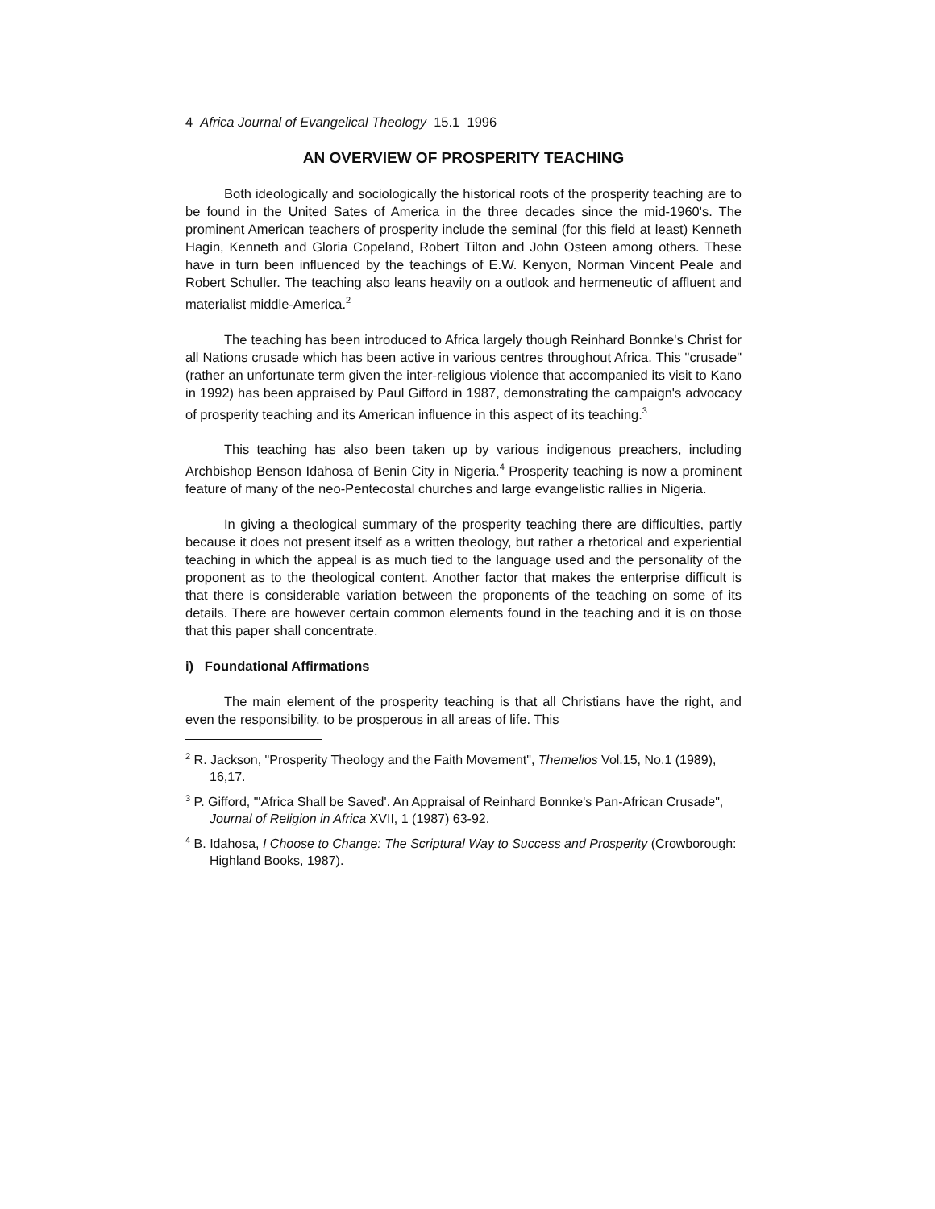4 Africa Journal of Evangelical Theology 15.1 1996
AN OVERVIEW OF PROSPERITY TEACHING
Both ideologically and sociologically the historical roots of the prosperity teaching are to be found in the United Sates of America in the three decades since the mid-1960's. The prominent American teachers of prosperity include the seminal (for this field at least) Kenneth Hagin, Kenneth and Gloria Copeland, Robert Tilton and John Osteen among others. These have in turn been influenced by the teachings of E.W. Kenyon, Norman Vincent Peale and Robert Schuller. The teaching also leans heavily on a outlook and hermeneutic of affluent and materialist middle-America.<sup>2</sup>
The teaching has been introduced to Africa largely though Reinhard Bonnke's Christ for all Nations crusade which has been active in various centres throughout Africa. This "crusade" (rather an unfortunate term given the inter-religious violence that accompanied its visit to Kano in 1992) has been appraised by Paul Gifford in 1987, demonstrating the campaign's advocacy of prosperity teaching and its American influence in this aspect of its teaching.<sup>3</sup>
This teaching has also been taken up by various indigenous preachers, including Archbishop Benson Idahosa of Benin City in Nigeria.<sup>4</sup> Prosperity teaching is now a prominent feature of many of the neo-Pentecostal churches and large evangelistic rallies in Nigeria.
In giving a theological summary of the prosperity teaching there are difficulties, partly because it does not present itself as a written theology, but rather a rhetorical and experiential teaching in which the appeal is as much tied to the language used and the personality of the proponent as to the theological content. Another factor that makes the enterprise difficult is that there is considerable variation between the proponents of the teaching on some of its details. There are however certain common elements found in the teaching and it is on those that this paper shall concentrate.
i) Foundational Affirmations
The main element of the prosperity teaching is that all Christians have the right, and even the responsibility, to be prosperous in all areas of life. This
<sup>2</sup> R. Jackson, "Prosperity Theology and the Faith Movement", Themelios Vol.15, No.1 (1989), 16,17.
<sup>3</sup> P. Gifford, "'Africa Shall be Saved'. An Appraisal of Reinhard Bonnke's Pan-African Crusade", Journal of Religion in Africa XVII, 1 (1987) 63-92.
<sup>4</sup> B. Idahosa, I Choose to Change: The Scriptural Way to Success and Prosperity (Crowborough: Highland Books, 1987).